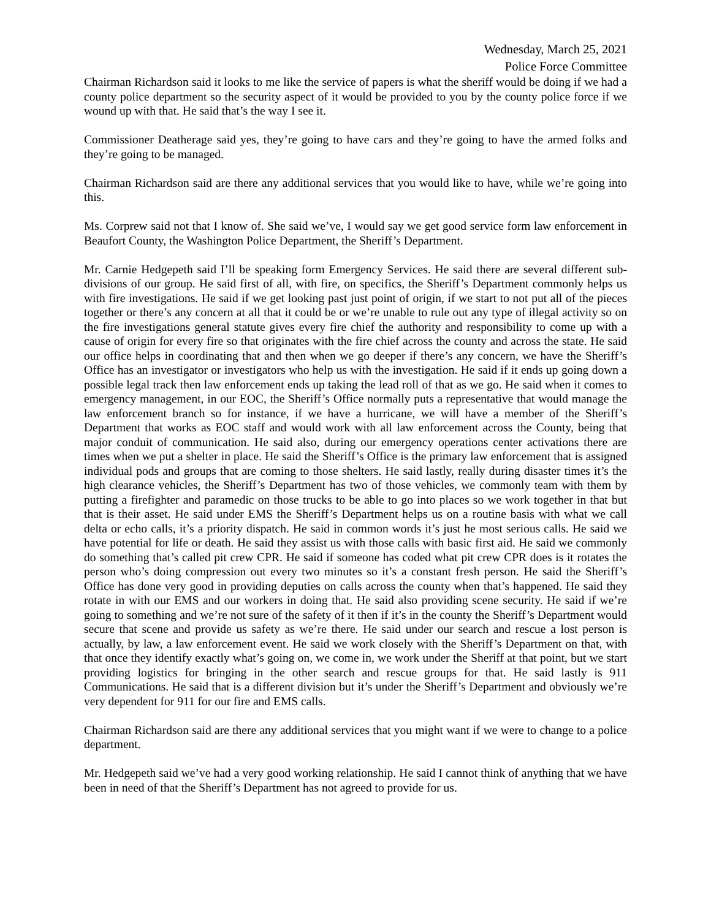Wednesday, March 25, 2021
Police Force Committee
Chairman Richardson said it looks to me like the service of papers is what the sheriff would be doing if we had a county police department so the security aspect of it would be provided to you by the county police force if we wound up with that. He said that’s the way I see it.
Commissioner Deatherage said yes, they’re going to have cars and they’re going to have the armed folks and they’re going to be managed.
Chairman Richardson said are there any additional services that you would like to have, while we’re going into this.
Ms. Corprew said not that I know of. She said we’ve, I would say we get good service form law enforcement in Beaufort County, the Washington Police Department, the Sheriff’s Department.
Mr. Carnie Hedgepeth said I’ll be speaking form Emergency Services. He said there are several different sub-divisions of our group. He said first of all, with fire, on specifics, the Sheriff’s Department commonly helps us with fire investigations. He said if we get looking past just point of origin, if we start to not put all of the pieces together or there’s any concern at all that it could be or we’re unable to rule out any type of illegal activity so on the fire investigations general statute gives every fire chief the authority and responsibility to come up with a cause of origin for every fire so that originates with the fire chief across the county and across the state. He said our office helps in coordinating that and then when we go deeper if there’s any concern, we have the Sheriff’s Office has an investigator or investigators who help us with the investigation. He said if it ends up going down a possible legal track then law enforcement ends up taking the lead roll of that as we go. He said when it comes to emergency management, in our EOC, the Sheriff’s Office normally puts a representative that would manage the law enforcement branch so for instance, if we have a hurricane, we will have a member of the Sheriff’s Department that works as EOC staff and would work with all law enforcement across the County, being that major conduit of communication. He said also, during our emergency operations center activations there are times when we put a shelter in place. He said the Sheriff’s Office is the primary law enforcement that is assigned individual pods and groups that are coming to those shelters. He said lastly, really during disaster times it’s the high clearance vehicles, the Sheriff’s Department has two of those vehicles, we commonly team with them by putting a firefighter and paramedic on those trucks to be able to go into places so we work together in that but that is their asset. He said under EMS the Sheriff’s Department helps us on a routine basis with what we call delta or echo calls, it’s a priority dispatch. He said in common words it’s just he most serious calls. He said we have potential for life or death. He said they assist us with those calls with basic first aid. He said we commonly do something that’s called pit crew CPR. He said if someone has coded what pit crew CPR does is it rotates the person who’s doing compression out every two minutes so it’s a constant fresh person. He said the Sheriff’s Office has done very good in providing deputies on calls across the county when that’s happened. He said they rotate in with our EMS and our workers in doing that. He said also providing scene security. He said if we’re going to something and we’re not sure of the safety of it then if it’s in the county the Sheriff’s Department would secure that scene and provide us safety as we’re there. He said under our search and rescue a lost person is actually, by law, a law enforcement event. He said we work closely with the Sheriff’s Department on that, with that once they identify exactly what’s going on, we come in, we work under the Sheriff at that point, but we start providing logistics for bringing in the other search and rescue groups for that. He said lastly is 911 Communications. He said that is a different division but it’s under the Sheriff’s Department and obviously we’re very dependent for 911 for our fire and EMS calls.
Chairman Richardson said are there any additional services that you might want if we were to change to a police department.
Mr. Hedgepeth said we’ve had a very good working relationship. He said I cannot think of anything that we have been in need of that the Sheriff’s Department has not agreed to provide for us.